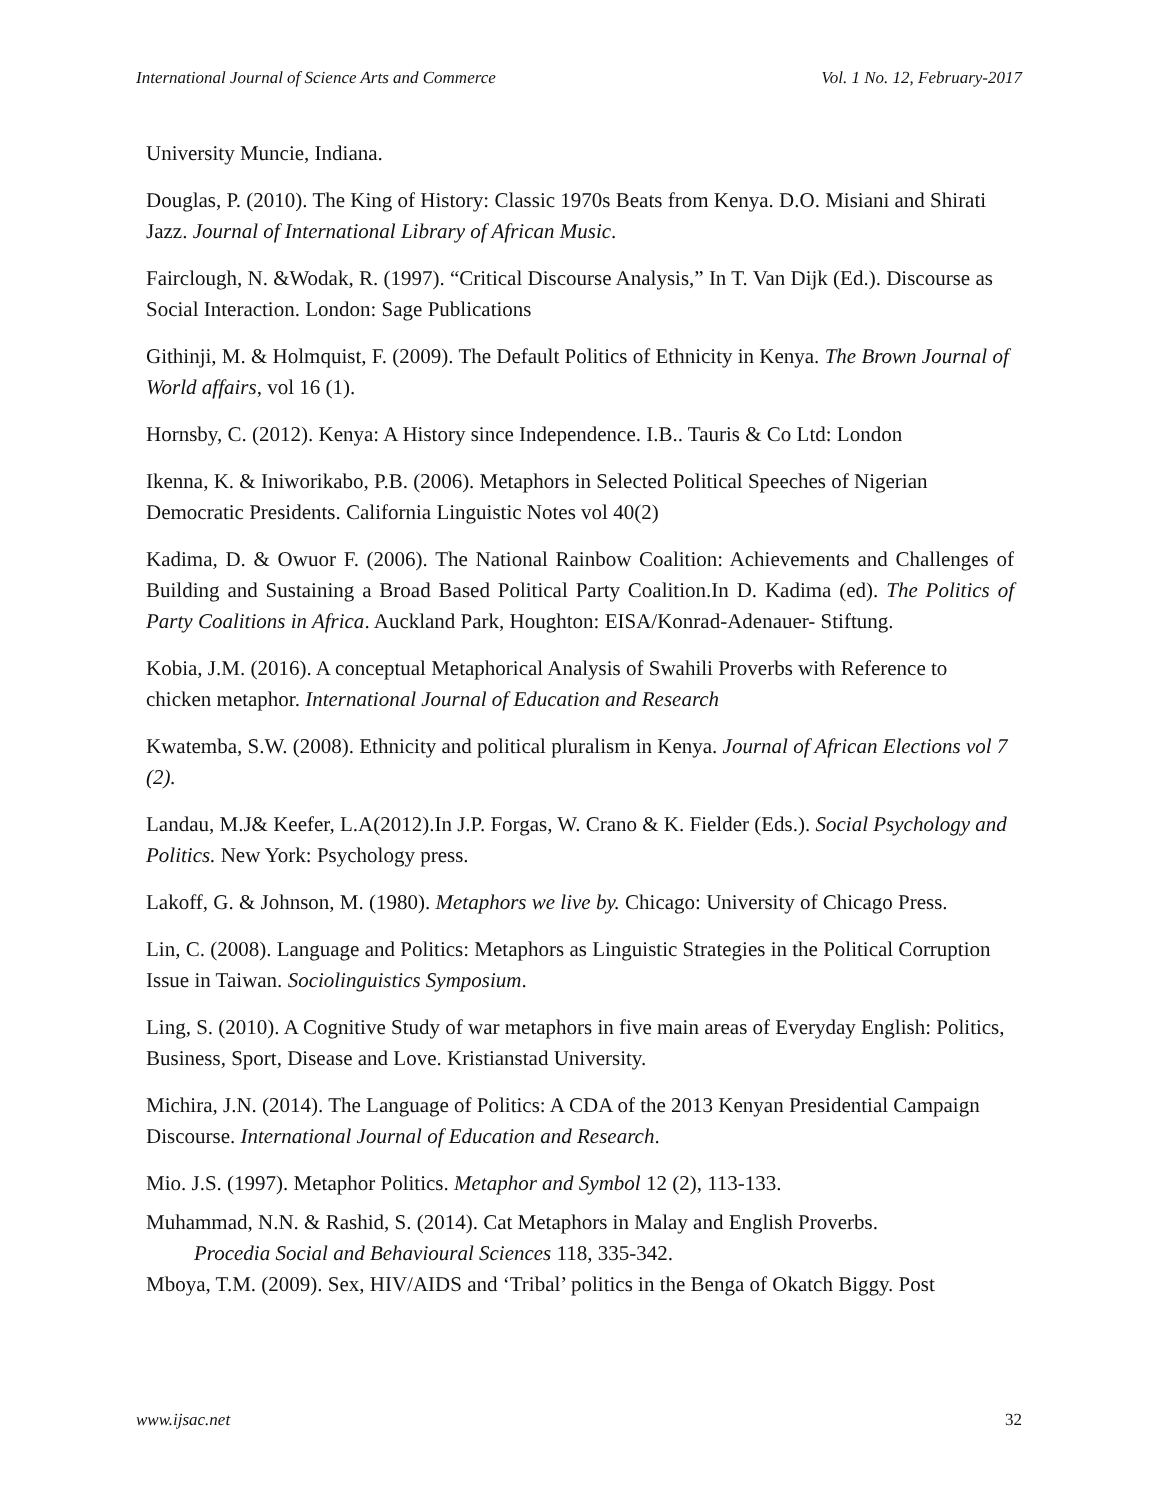International Journal of Science Arts and Commerce Vol. 1 No. 12, February-2017
University Muncie, Indiana.
Douglas, P. (2010). The King of History: Classic 1970s Beats from Kenya. D.O. Misiani and Shirati Jazz. Journal of International Library of African Music.
Fairclough, N. &Wodak, R. (1997). “Critical Discourse Analysis,” In T. Van Dijk (Ed.). Discourse as Social Interaction. London: Sage Publications
Githinji, M. & Holmquist, F. (2009). The Default Politics of Ethnicity in Kenya. The Brown Journal of World affairs, vol 16 (1).
Hornsby, C. (2012). Kenya: A History since Independence. I.B.. Tauris & Co Ltd: London
Ikenna, K. & Iniworikabo, P.B. (2006). Metaphors in Selected Political Speeches of Nigerian Democratic Presidents. California Linguistic Notes vol 40(2)
Kadima, D. & Owuor F. (2006). The National Rainbow Coalition: Achievements and Challenges of Building and Sustaining a Broad Based Political Party Coalition.In D. Kadima (ed). The Politics of Party Coalitions in Africa. Auckland Park, Houghton: EISA/Konrad-Adenauer- Stiftung.
Kobia, J.M. (2016). A conceptual Metaphorical Analysis of Swahili Proverbs with Reference to chicken metaphor. International Journal of Education and Research
Kwatemba, S.W. (2008). Ethnicity and political pluralism in Kenya. Journal of African Elections vol 7 (2).
Landau, M.J& Keefer, L.A(2012).In J.P. Forgas, W. Crano & K. Fielder (Eds.). Social Psychology and Politics. New York: Psychology press.
Lakoff, G. & Johnson, M. (1980). Metaphors we live by. Chicago: University of Chicago Press.
Lin, C. (2008). Language and Politics: Metaphors as Linguistic Strategies in the Political Corruption Issue in Taiwan. Sociolinguistics Symposium.
Ling, S. (2010). A Cognitive Study of war metaphors in five main areas of Everyday English: Politics, Business, Sport, Disease and Love. Kristianstad University.
Michira, J.N. (2014). The Language of Politics: A CDA of the 2013 Kenyan Presidential Campaign Discourse. International Journal of Education and Research.
Mio. J.S. (1997). Metaphor Politics. Metaphor and Symbol 12 (2), 113-133.
Muhammad, N.N. & Rashid, S. (2014). Cat Metaphors in Malay and English Proverbs.
Procedia Social and Behavioural Sciences 118, 335-342.
Mboya, T.M. (2009). Sex, HIV/AIDS and ‘Tribal’ politics in the Benga of Okatch Biggy. Post
www.ijsac.net 32